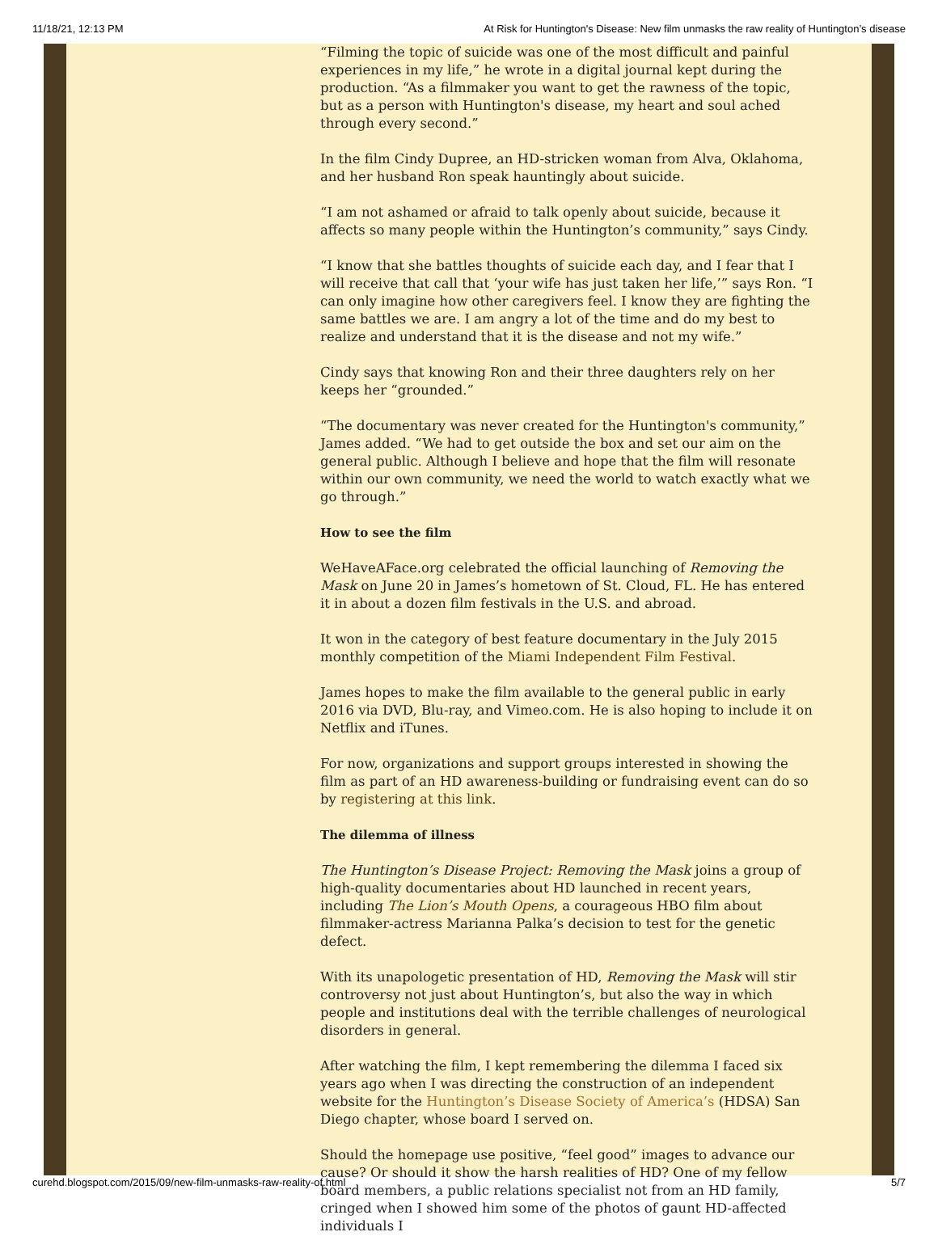11/18/21, 12:13 PM At Risk for Huntington's Disease: New film unmasks the raw reality of Huntington’s disease
“Filming the topic of suicide was one of the most difficult and painful experiences in my life,” he wrote in a digital journal kept during the production. “As a filmmaker you want to get the rawness of the topic, but as a person with Huntington's disease, my heart and soul ached through every second.”
In the film Cindy Dupree, an HD-stricken woman from Alva, Oklahoma, and her husband Ron speak hauntingly about suicide.
“I am not ashamed or afraid to talk openly about suicide, because it affects so many people within the Huntington’s community,” says Cindy.
“I know that she battles thoughts of suicide each day, and I fear that I will receive that call that ‘your wife has just taken her life,’” says Ron. “I can only imagine how other caregivers feel. I know they are fighting the same battles we are. I am angry a lot of the time and do my best to realize and understand that it is the disease and not my wife.”
Cindy says that knowing Ron and their three daughters rely on her keeps her “grounded.”
“The documentary was never created for the Huntington's community,” James added. “We had to get outside the box and set our aim on the general public. Although I believe and hope that the film will resonate within our own community, we need the world to watch exactly what we go through.”
How to see the film
WeHaveAFace.org celebrated the official launching of Removing the Mask on June 20 in James’s hometown of St. Cloud, FL. He has entered it in about a dozen film festivals in the U.S. and abroad.
It won in the category of best feature documentary in the July 2015 monthly competition of the Miami Independent Film Festival.
James hopes to make the film available to the general public in early 2016 via DVD, Blu-ray, and Vimeo.com. He is also hoping to include it on Netflix and iTunes.
For now, organizations and support groups interested in showing the film as part of an HD awareness-building or fundraising event can do so by registering at this link.
The dilemma of illness
The Huntington’s Disease Project: Removing the Mask joins a group of high-quality documentaries about HD launched in recent years, including The Lion’s Mouth Opens, a courageous HBO film about filmmaker-actress Marianna Palka’s decision to test for the genetic defect.
With its unapologetic presentation of HD, Removing the Mask will stir controversy not just about Huntington’s, but also the way in which people and institutions deal with the terrible challenges of neurological disorders in general.
After watching the film, I kept remembering the dilemma I faced six years ago when I was directing the construction of an independent website for the Huntington’s Disease Society of America’s (HDSA) San Diego chapter, whose board I served on.
Should the homepage use positive, “feel good” images to advance our cause? Or should it show the harsh realities of HD? One of my fellow board members, a public relations specialist not from an HD family, cringed when I showed him some of the photos of gaunt HD-affected individuals I
curehd.blogspot.com/2015/09/new-film-unmasks-raw-reality-of.html 5/7